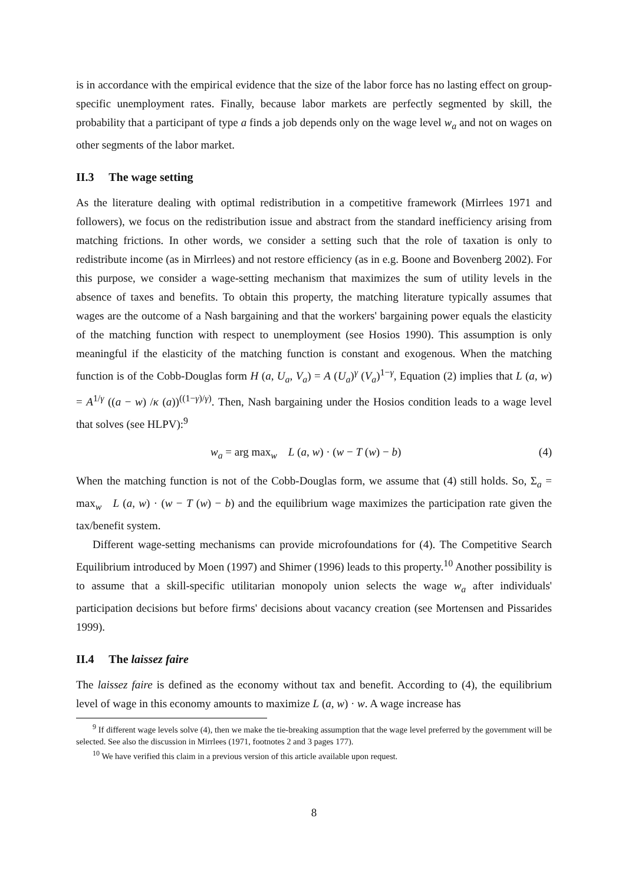is in accordance with the empirical evidence that the size of the labor force has no lasting effect on group-specific unemployment rates. Finally, because labor markets are perfectly segmented by skill, the probability that a participant of type a finds a job depends only on the wage level w<sub>a</sub> and not on wages on other segments of the labor market.
II.3 The wage setting
As the literature dealing with optimal redistribution in a competitive framework (Mirrlees 1971 and followers), we focus on the redistribution issue and abstract from the standard inefficiency arising from matching frictions. In other words, we consider a setting such that the role of taxation is only to redistribute income (as in Mirrlees) and not restore efficiency (as in e.g. Boone and Bovenberg 2002). For this purpose, we consider a wage-setting mechanism that maximizes the sum of utility levels in the absence of taxes and benefits. To obtain this property, the matching literature typically assumes that wages are the outcome of a Nash bargaining and that the workers' bargaining power equals the elasticity of the matching function with respect to unemployment (see Hosios 1990). This assumption is only meaningful if the elasticity of the matching function is constant and exogenous. When the matching function is of the Cobb-Douglas form H (a, U<sub>a</sub>, V<sub>a</sub>) = A (U<sub>a</sub>)<sup>γ</sup> (V<sub>a</sub>)<sup>1−γ</sup>, Equation (2) implies that L (a, w) = A<sup>1/γ</sup> ((a − w) /κ (a))<sup>((1−γ)/γ)</sup>. Then, Nash bargaining under the Hosios condition leads to a wage level that solves (see HLPV):<sup>9</sup>
w<sub>a</sub> = arg max<sub>w</sub> L (a, w) · (w − T (w) − b) (4)
When the matching function is not of the Cobb-Douglas form, we assume that (4) still holds. So, Σ<sub>a</sub> = max<sub>w</sub> L (a, w) · (w − T (w) − b) and the equilibrium wage maximizes the participation rate given the tax/benefit system.
Different wage-setting mechanisms can provide microfoundations for (4). The Competitive Search Equilibrium introduced by Moen (1997) and Shimer (1996) leads to this property.<sup>10</sup> Another possibility is to assume that a skill-specific utilitarian monopoly union selects the wage w<sub>a</sub> after individuals' participation decisions but before firms' decisions about vacancy creation (see Mortensen and Pissarides 1999).
II.4 The laissez faire
The laissez faire is defined as the economy without tax and benefit. According to (4), the equilibrium level of wage in this economy amounts to maximize L (a, w) · w. A wage increase has
<sup>9</sup> If different wage levels solve (4), then we make the tie-breaking assumption that the wage level preferred by the government will be selected. See also the discussion in Mirrlees (1971, footnotes 2 and 3 pages 177).
<sup>10</sup> We have verified this claim in a previous version of this article available upon request.
8